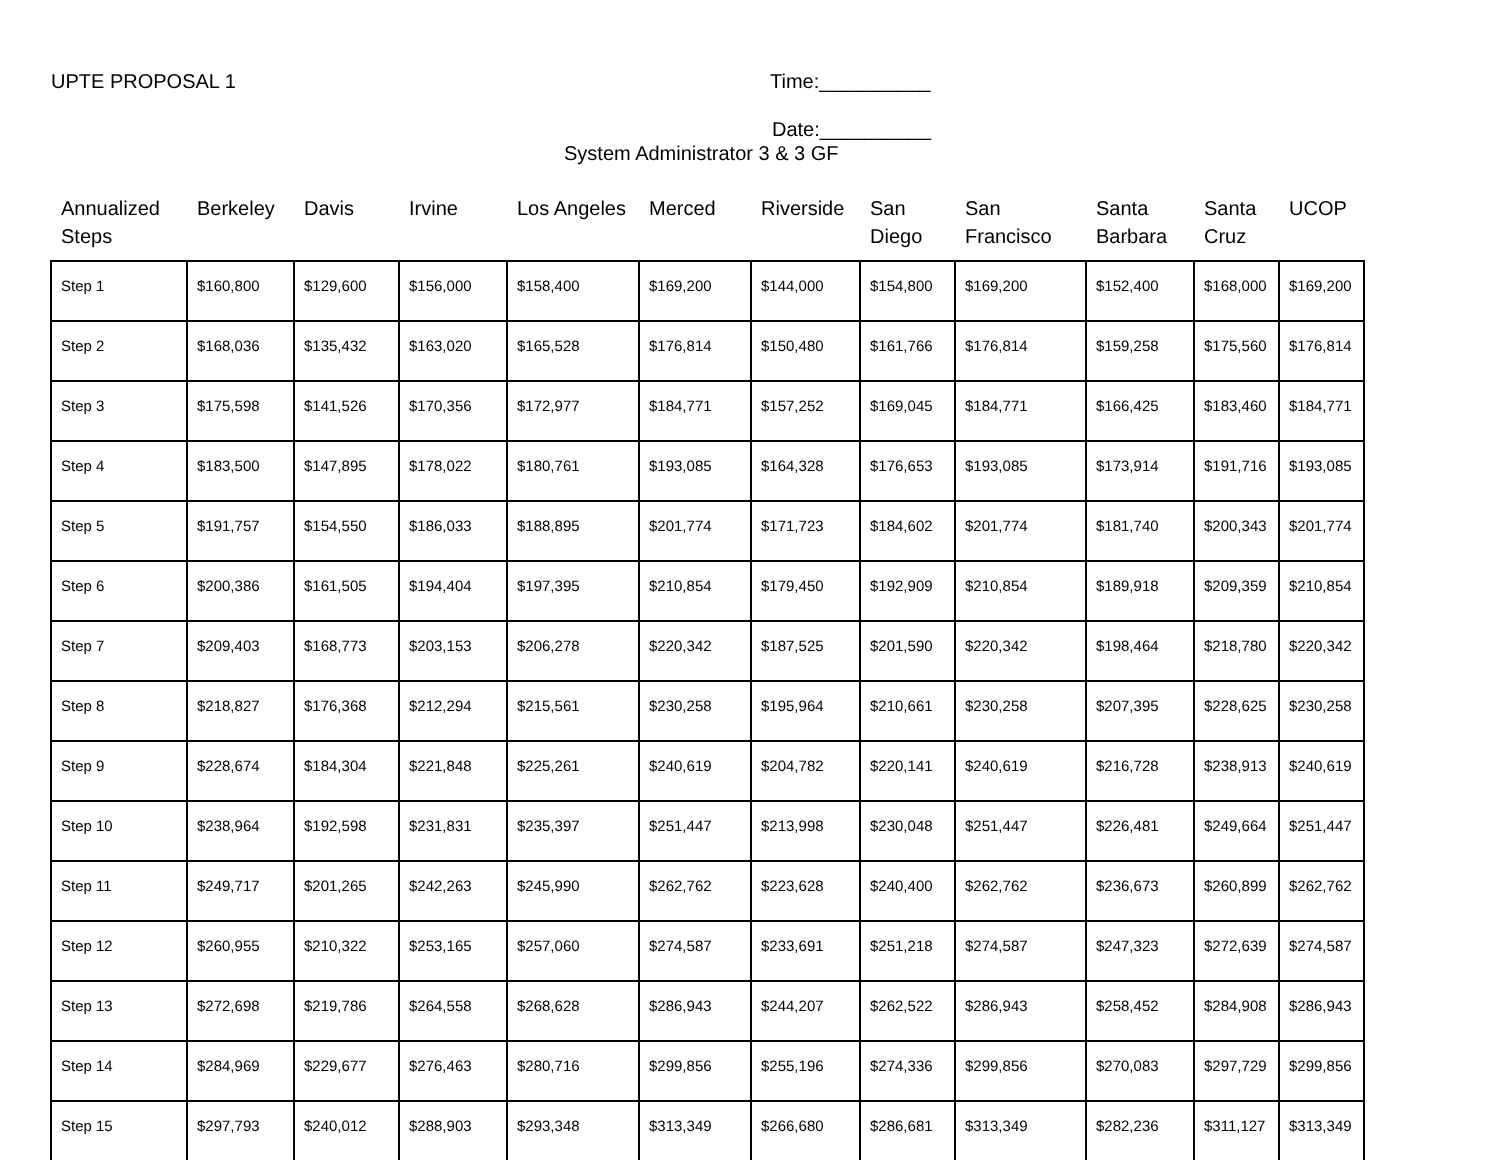UPTE PROPOSAL 1 Time:__________
Date:__________
System Administrator 3 & 3 GF
| Annualized Steps | Berkeley | Davis | Irvine | Los Angeles | Merced | Riverside | San Diego | San Francisco | Santa Barbara | Santa Cruz | UCOP |
| --- | --- | --- | --- | --- | --- | --- | --- | --- | --- | --- | --- |
| Step 1 | $160,800 | $129,600 | $156,000 | $158,400 | $169,200 | $144,000 | $154,800 | $169,200 | $152,400 | $168,000 | $169,200 |
| Step 2 | $168,036 | $135,432 | $163,020 | $165,528 | $176,814 | $150,480 | $161,766 | $176,814 | $159,258 | $175,560 | $176,814 |
| Step 3 | $175,598 | $141,526 | $170,356 | $172,977 | $184,771 | $157,252 | $169,045 | $184,771 | $166,425 | $183,460 | $184,771 |
| Step 4 | $183,500 | $147,895 | $178,022 | $180,761 | $193,085 | $164,328 | $176,653 | $193,085 | $173,914 | $191,716 | $193,085 |
| Step 5 | $191,757 | $154,550 | $186,033 | $188,895 | $201,774 | $171,723 | $184,602 | $201,774 | $181,740 | $200,343 | $201,774 |
| Step 6 | $200,386 | $161,505 | $194,404 | $197,395 | $210,854 | $179,450 | $192,909 | $210,854 | $189,918 | $209,359 | $210,854 |
| Step 7 | $209,403 | $168,773 | $203,153 | $206,278 | $220,342 | $187,525 | $201,590 | $220,342 | $198,464 | $218,780 | $220,342 |
| Step 8 | $218,827 | $176,368 | $212,294 | $215,561 | $230,258 | $195,964 | $210,661 | $230,258 | $207,395 | $228,625 | $230,258 |
| Step 9 | $228,674 | $184,304 | $221,848 | $225,261 | $240,619 | $204,782 | $220,141 | $240,619 | $216,728 | $238,913 | $240,619 |
| Step 10 | $238,964 | $192,598 | $231,831 | $235,397 | $251,447 | $213,998 | $230,048 | $251,447 | $226,481 | $249,664 | $251,447 |
| Step 11 | $249,717 | $201,265 | $242,263 | $245,990 | $262,762 | $223,628 | $240,400 | $262,762 | $236,673 | $260,899 | $262,762 |
| Step 12 | $260,955 | $210,322 | $253,165 | $257,060 | $274,587 | $233,691 | $251,218 | $274,587 | $247,323 | $272,639 | $274,587 |
| Step 13 | $272,698 | $219,786 | $264,558 | $268,628 | $286,943 | $244,207 | $262,522 | $286,943 | $258,452 | $284,908 | $286,943 |
| Step 14 | $284,969 | $229,677 | $276,463 | $280,716 | $299,856 | $255,196 | $274,336 | $299,856 | $270,083 | $297,729 | $299,856 |
| Step 15 | $297,793 | $240,012 | $288,903 | $293,348 | $313,349 | $266,680 | $286,681 | $313,349 | $282,236 | $311,127 | $313,349 |